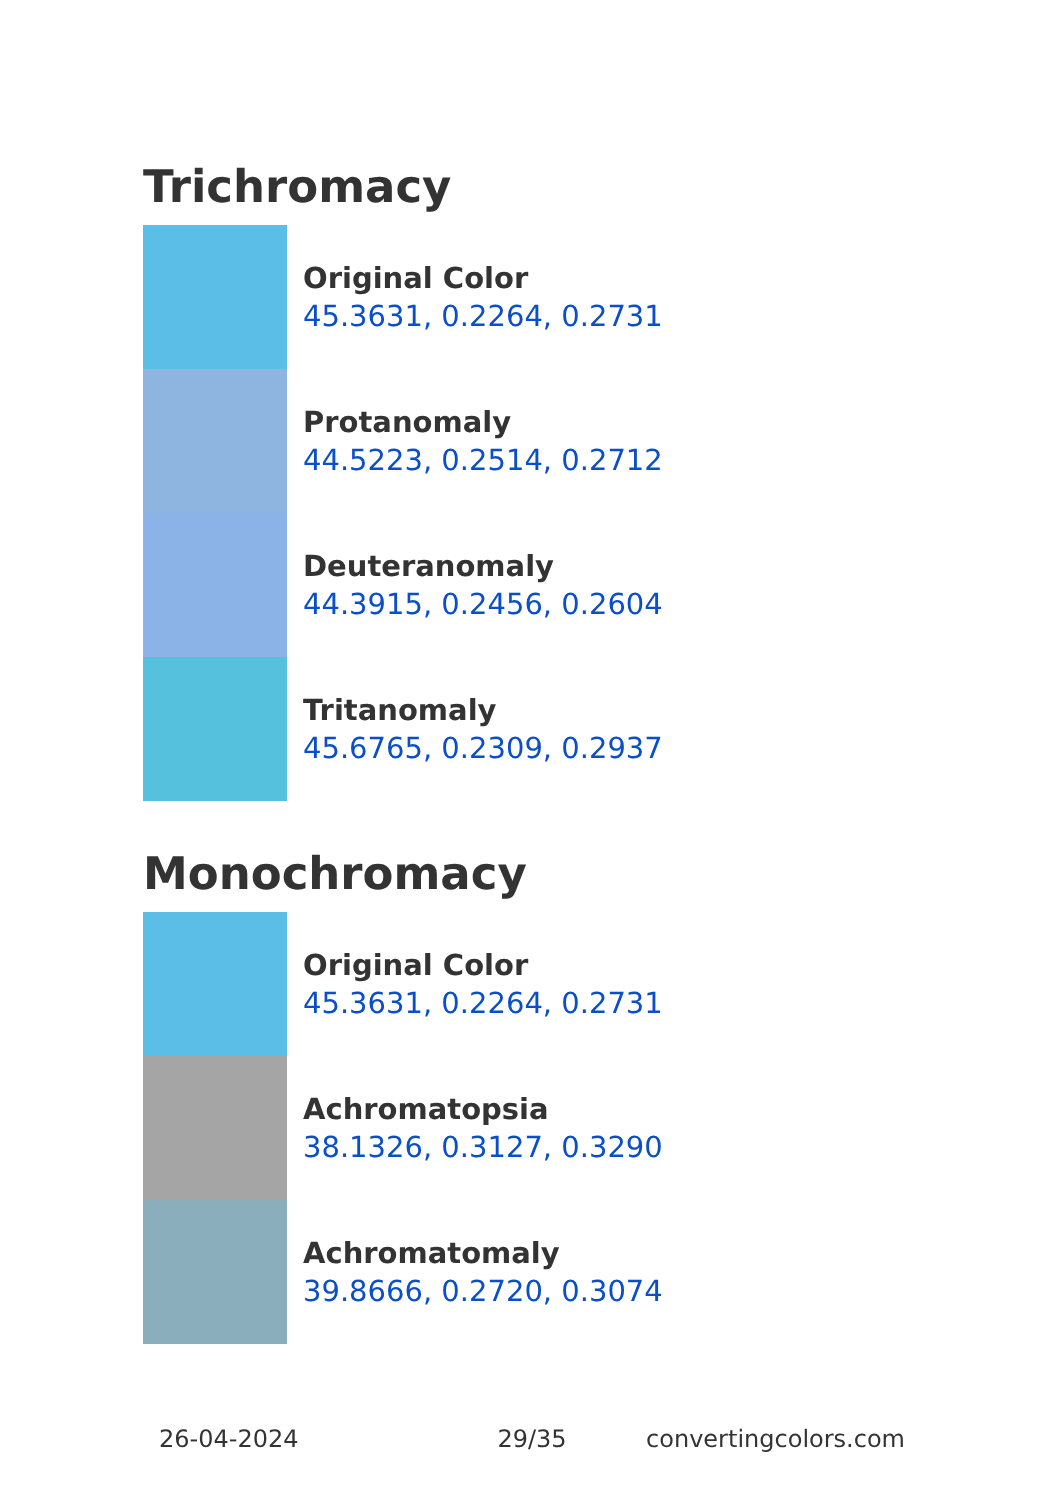Trichromacy
Original Color
45.3631, 0.2264, 0.2731
Protanomaly
44.5223, 0.2514, 0.2712
Deuteranomaly
44.3915, 0.2456, 0.2604
Tritanomaly
45.6765, 0.2309, 0.2937
Monochromacy
Original Color
45.3631, 0.2264, 0.2731
Achromatopsia
38.1326, 0.3127, 0.3290
Achromatomaly
39.8666, 0.2720, 0.3074
26-04-2024 29/35 convertingcolors.com